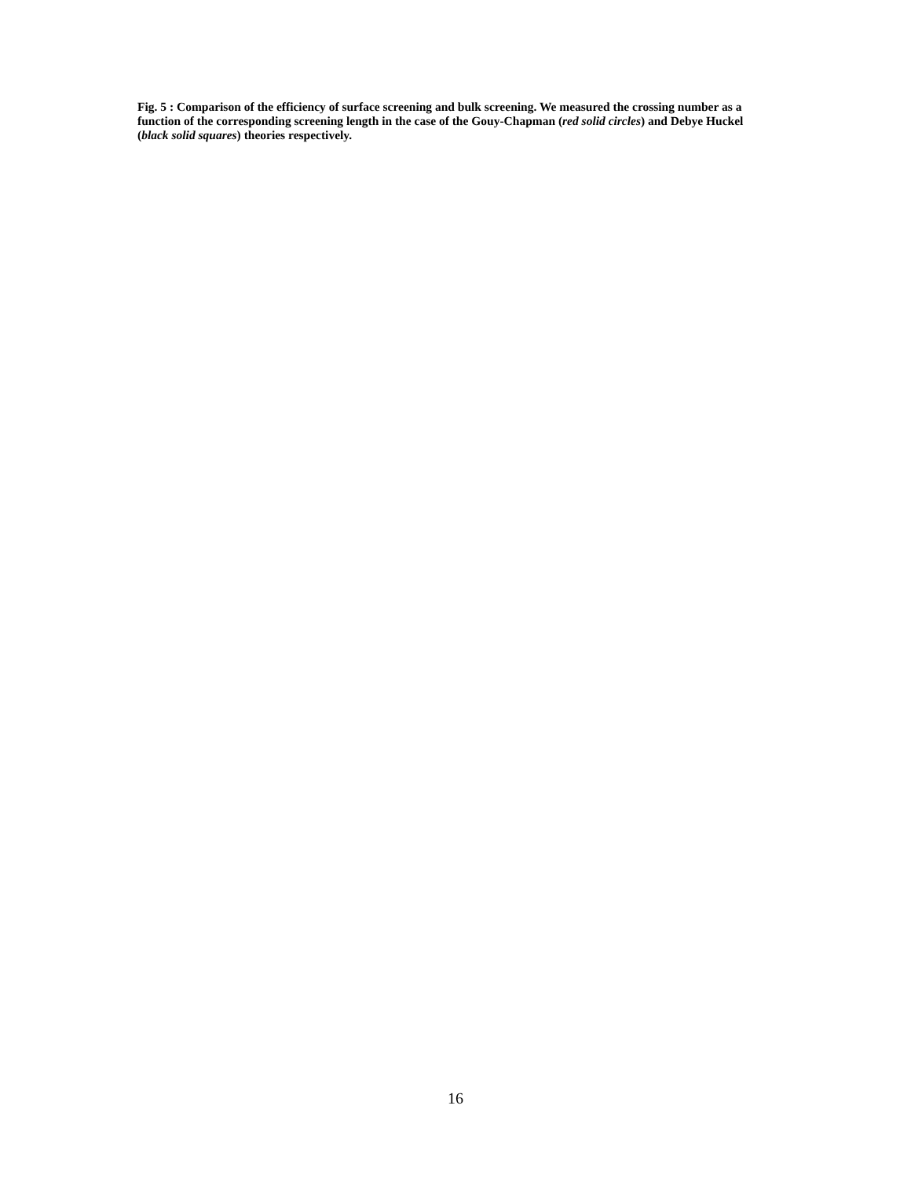Fig. 5 : Comparison of the efficiency of surface screening and bulk screening. We measured the crossing number as a function of the corresponding screening length in the case of the Gouy-Chapman (red solid circles) and Debye Huckel (black solid squares) theories respectively.
16